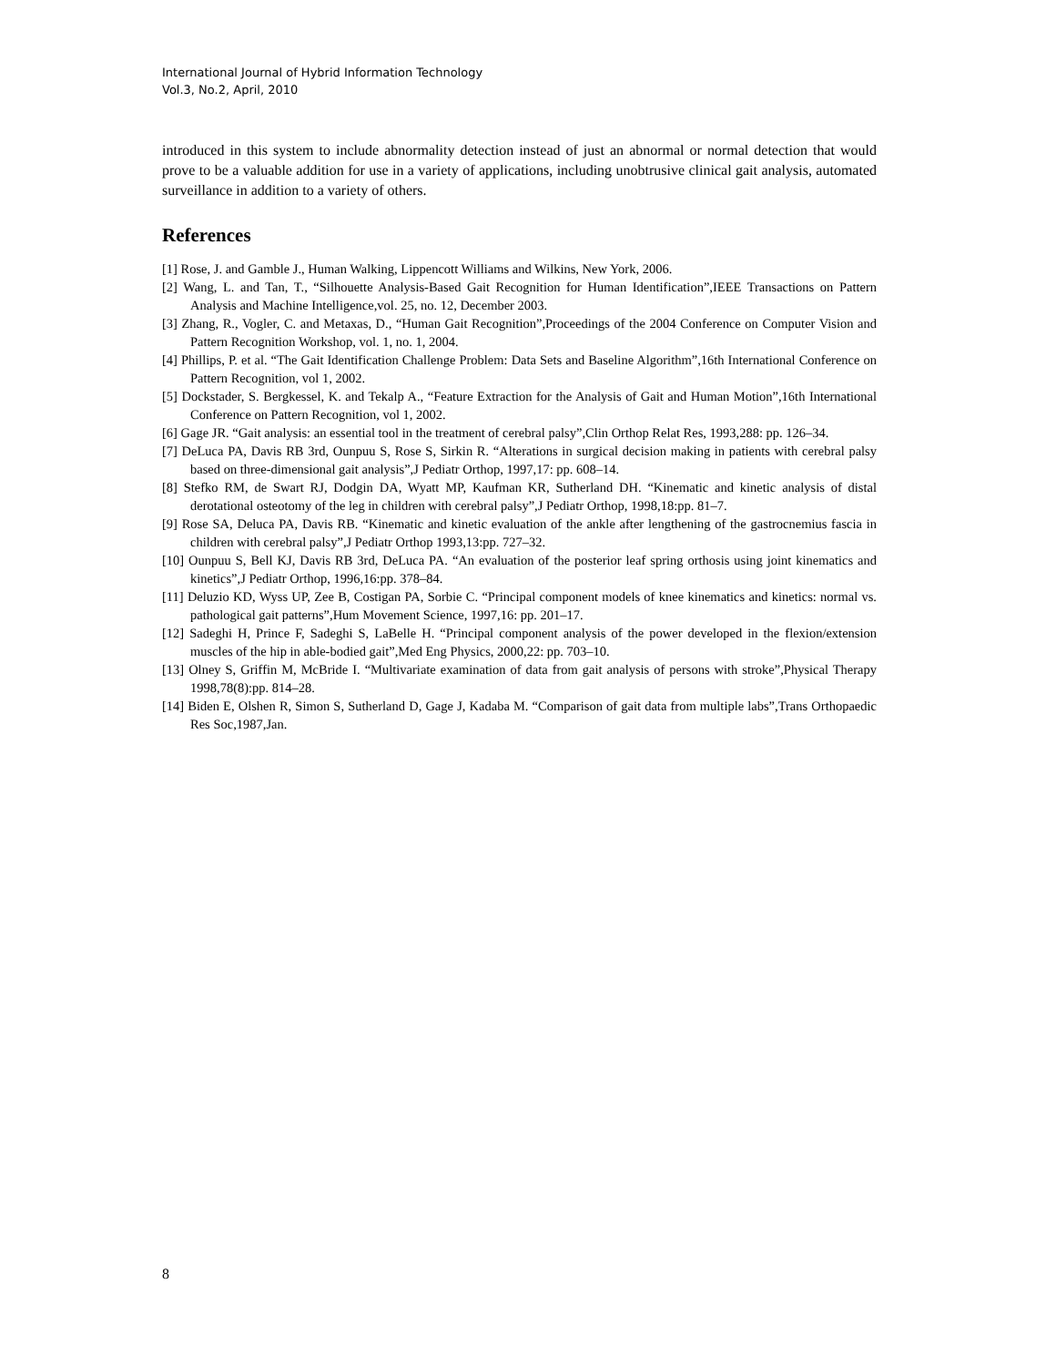International Journal of Hybrid Information Technology
Vol.3, No.2, April, 2010
introduced in this system to include abnormality detection instead of just an abnormal or normal detection that would prove to be a valuable addition for use in a variety of applications, including unobtrusive clinical gait analysis, automated surveillance in addition to a variety of others.
References
[1] Rose, J. and Gamble J., Human Walking, Lippencott Williams and Wilkins, New York, 2006.
[2] Wang, L. and Tan, T., “Silhouette Analysis-Based Gait Recognition for Human Identification”,IEEE Transactions on Pattern Analysis and Machine Intelligence,vol. 25, no. 12, December 2003.
[3] Zhang, R., Vogler, C. and Metaxas, D., “Human Gait Recognition”,Proceedings of the 2004 Conference on Computer Vision and Pattern Recognition Workshop, vol. 1, no. 1, 2004.
[4] Phillips, P. et al. “The Gait Identification Challenge Problem: Data Sets and Baseline Algorithm”,16th International Conference on Pattern Recognition, vol 1, 2002.
[5] Dockstader, S. Bergkessel, K. and Tekalp A., “Feature Extraction for the Analysis of Gait and Human Motion”,16th International Conference on Pattern Recognition, vol 1, 2002.
[6] Gage JR. “Gait analysis: an essential tool in the treatment of cerebral palsy”,Clin Orthop Relat Res, 1993,288: pp. 126–34.
[7] DeLuca PA, Davis RB 3rd, Ounpuu S, Rose S, Sirkin R. “Alterations in surgical decision making in patients with cerebral palsy based on three-dimensional gait analysis”,J Pediatr Orthop, 1997,17: pp. 608–14.
[8] Stefko RM, de Swart RJ, Dodgin DA, Wyatt MP, Kaufman KR, Sutherland DH. “Kinematic and kinetic analysis of distal derotational osteotomy of the leg in children with cerebral palsy”,J Pediatr Orthop, 1998,18:pp. 81–7.
[9] Rose SA, Deluca PA, Davis RB. “Kinematic and kinetic evaluation of the ankle after lengthening of the gastrocnemius fascia in children with cerebral palsy”,J Pediatr Orthop 1993,13:pp. 727–32.
[10] Ounpuu S, Bell KJ, Davis RB 3rd, DeLuca PA. “An evaluation of the posterior leaf spring orthosis using joint kinematics and kinetics”,J Pediatr Orthop, 1996,16:pp. 378–84.
[11] Deluzio KD, Wyss UP, Zee B, Costigan PA, Sorbie C. “Principal component models of knee kinematics and kinetics: normal vs. pathological gait patterns”,Hum Movement Science, 1997,16: pp. 201–17.
[12] Sadeghi H, Prince F, Sadeghi S, LaBelle H. “Principal component analysis of the power developed in the flexion/extension muscles of the hip in able-bodied gait”,Med Eng Physics, 2000,22: pp. 703–10.
[13] Olney S, Griffin M, McBride I. “Multivariate examination of data from gait analysis of persons with stroke”,Physical Therapy 1998,78(8):pp. 814–28.
[14] Biden E, Olshen R, Simon S, Sutherland D, Gage J, Kadaba M. “Comparison of gait data from multiple labs”,Trans Orthopaedic Res Soc,1987,Jan.
8